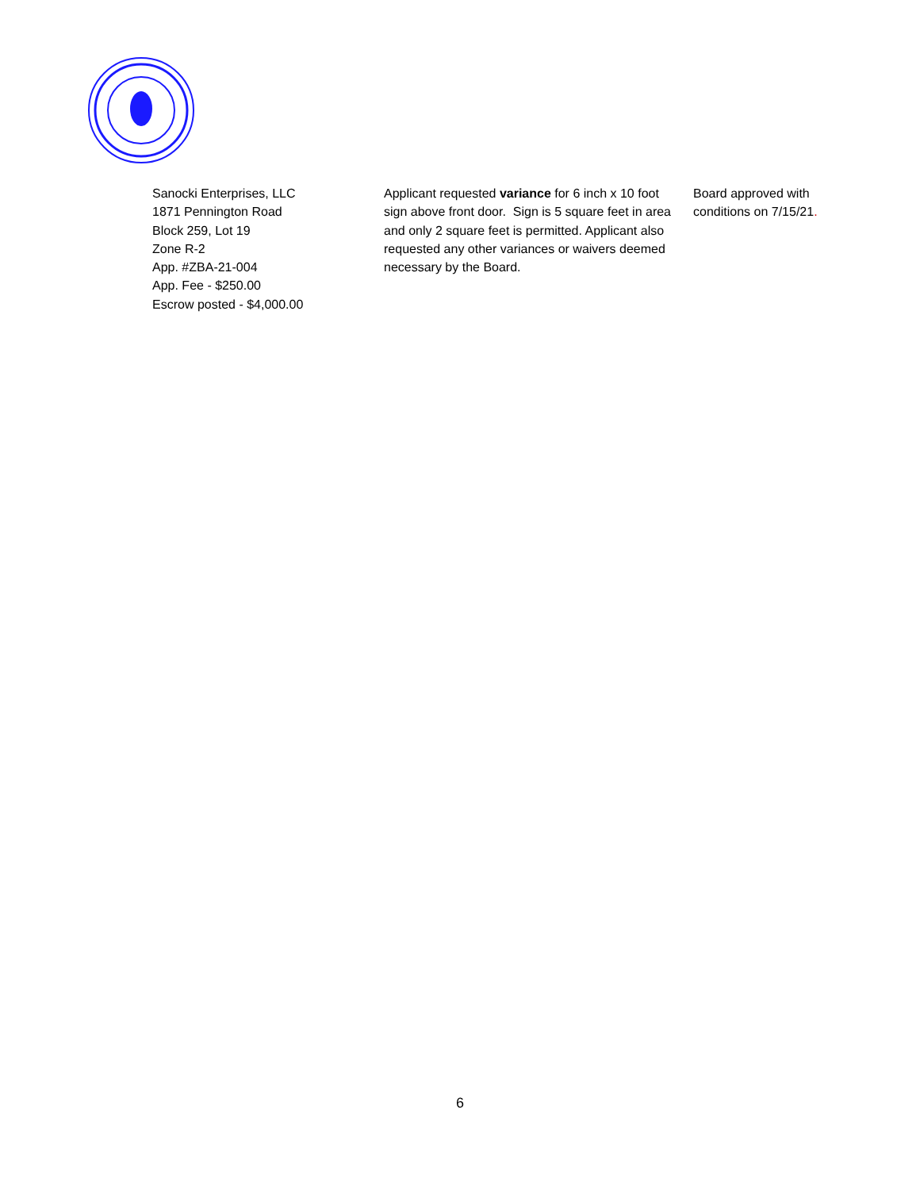| Sanocki Enterprises, LLC 1871 Pennington Road Block 259, Lot 19 Zone R-2 App. #ZBA-21-004 App. Fee - $250.00 Escrow posted - $4,000.00 | Applicant requested variance for 6 inch x 10 foot sign above front door. Sign is 5 square feet in area and only 2 square feet is permitted. Applicant also requested any other variances or waivers deemed necessary by the Board. | Board approved with conditions on 7/15/21 . |
6